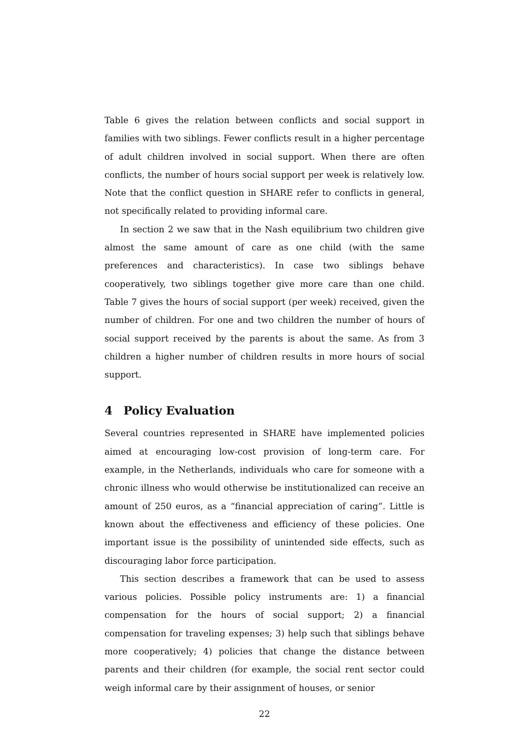Table 6 gives the relation between conflicts and social support in families with two siblings. Fewer conflicts result in a higher percentage of adult children involved in social support. When there are often conflicts, the number of hours social support per week is relatively low. Note that the conflict question in SHARE refer to conflicts in general, not specifically related to providing informal care.
In section 2 we saw that in the Nash equilibrium two children give almost the same amount of care as one child (with the same preferences and characteristics). In case two siblings behave cooperatively, two siblings together give more care than one child. Table 7 gives the hours of social support (per week) received, given the number of children. For one and two children the number of hours of social support received by the parents is about the same. As from 3 children a higher number of children results in more hours of social support.
4 Policy Evaluation
Several countries represented in SHARE have implemented policies aimed at encouraging low-cost provision of long-term care. For example, in the Netherlands, individuals who care for someone with a chronic illness who would otherwise be institutionalized can receive an amount of 250 euros, as a “financial appreciation of caring”. Little is known about the effectiveness and efficiency of these policies. One important issue is the possibility of unintended side effects, such as discouraging labor force participation.
This section describes a framework that can be used to assess various policies. Possible policy instruments are: 1) a financial compensation for the hours of social support; 2) a financial compensation for traveling expenses; 3) help such that siblings behave more cooperatively; 4) policies that change the distance between parents and their children (for example, the social rent sector could weigh informal care by their assignment of houses, or senior
22